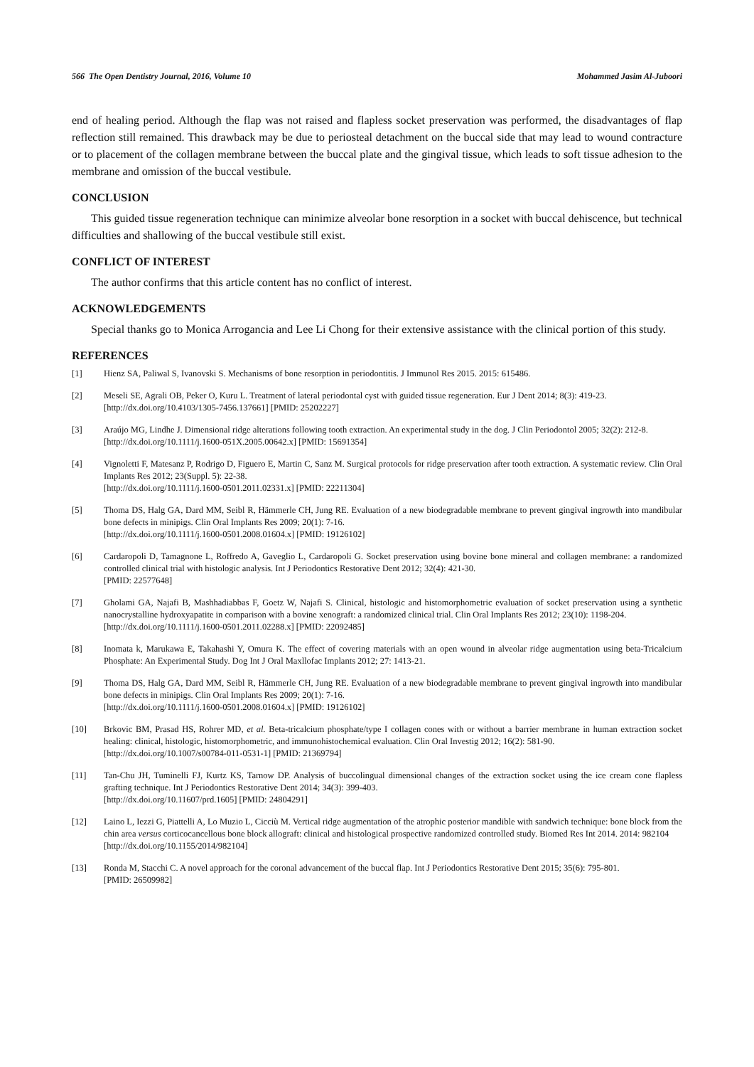566 The Open Dentistry Journal, 2016, Volume 10 Mohammed Jasim Al-Juboori
end of healing period. Although the flap was not raised and flapless socket preservation was performed, the disadvantages of flap reflection still remained. This drawback may be due to periosteal detachment on the buccal side that may lead to wound contracture or to placement of the collagen membrane between the buccal plate and the gingival tissue, which leads to soft tissue adhesion to the membrane and omission of the buccal vestibule.
CONCLUSION
This guided tissue regeneration technique can minimize alveolar bone resorption in a socket with buccal dehiscence, but technical difficulties and shallowing of the buccal vestibule still exist.
CONFLICT OF INTEREST
The author confirms that this article content has no conflict of interest.
ACKNOWLEDGEMENTS
Special thanks go to Monica Arrogancia and Lee Li Chong for their extensive assistance with the clinical portion of this study.
REFERENCES
[1] Hienz SA, Paliwal S, Ivanovski S. Mechanisms of bone resorption in periodontitis. J Immunol Res 2015. 2015: 615486.
[2] Meseli SE, Agrali OB, Peker O, Kuru L. Treatment of lateral periodontal cyst with guided tissue regeneration. Eur J Dent 2014; 8(3): 419-23.
[http://dx.doi.org/10.4103/1305-7456.137661] [PMID: 25202227]
[3] Araújo MG, Lindhe J. Dimensional ridge alterations following tooth extraction. An experimental study in the dog. J Clin Periodontol 2005; 32(2): 212-8.
[http://dx.doi.org/10.1111/j.1600-051X.2005.00642.x] [PMID: 15691354]
[4] Vignoletti F, Matesanz P, Rodrigo D, Figuero E, Martin C, Sanz M. Surgical protocols for ridge preservation after tooth extraction. A systematic review. Clin Oral Implants Res 2012; 23(Suppl. 5): 22-38.
[http://dx.doi.org/10.1111/j.1600-0501.2011.02331.x] [PMID: 22211304]
[5] Thoma DS, Halg GA, Dard MM, Seibl R, Hämmerle CH, Jung RE. Evaluation of a new biodegradable membrane to prevent gingival ingrowth into mandibular bone defects in minipigs. Clin Oral Implants Res 2009; 20(1): 7-16.
[http://dx.doi.org/10.1111/j.1600-0501.2008.01604.x] [PMID: 19126102]
[6] Cardaropoli D, Tamagnone L, Roffredo A, Gaveglio L, Cardaropoli G. Socket preservation using bovine bone mineral and collagen membrane: a randomized controlled clinical trial with histologic analysis. Int J Periodontics Restorative Dent 2012; 32(4): 421-30.
[PMID: 22577648]
[7] Gholami GA, Najafi B, Mashhadiabbas F, Goetz W, Najafi S. Clinical, histologic and histomorphometric evaluation of socket preservation using a synthetic nanocrystalline hydroxyapatite in comparison with a bovine xenograft: a randomized clinical trial. Clin Oral Implants Res 2012; 23(10): 1198-204.
[http://dx.doi.org/10.1111/j.1600-0501.2011.02288.x] [PMID: 22092485]
[8] Inomata k, Marukawa E, Takahashi Y, Omura K. The effect of covering materials with an open wound in alveolar ridge augmentation using beta-Tricalcium Phosphate: An Experimental Study. Dog Int J Oral Maxllofac Implants 2012; 27: 1413-21.
[9] Thoma DS, Halg GA, Dard MM, Seibl R, Hämmerle CH, Jung RE. Evaluation of a new biodegradable membrane to prevent gingival ingrowth into mandibular bone defects in minipigs. Clin Oral Implants Res 2009; 20(1): 7-16.
[http://dx.doi.org/10.1111/j.1600-0501.2008.01604.x] [PMID: 19126102]
[10] Brkovic BM, Prasad HS, Rohrer MD, et al. Beta-tricalcium phosphate/type I collagen cones with or without a barrier membrane in human extraction socket healing: clinical, histologic, histomorphometric, and immunohistochemical evaluation. Clin Oral Investig 2012; 16(2): 581-90.
[http://dx.doi.org/10.1007/s00784-011-0531-1] [PMID: 21369794]
[11] Tan-Chu JH, Tuminelli FJ, Kurtz KS, Tarnow DP. Analysis of buccolingual dimensional changes of the extraction socket using the ice cream cone flapless grafting technique. Int J Periodontics Restorative Dent 2014; 34(3): 399-403.
[http://dx.doi.org/10.11607/prd.1605] [PMID: 24804291]
[12] Laino L, Iezzi G, Piattelli A, Lo Muzio L, Cicciù M. Vertical ridge augmentation of the atrophic posterior mandible with sandwich technique: bone block from the chin area versus corticocancellous bone block allograft: clinical and histological prospective randomized controlled study. Biomed Res Int 2014. 2014: 982104
[http://dx.doi.org/10.1155/2014/982104]
[13] Ronda M, Stacchi C. A novel approach for the coronal advancement of the buccal flap. Int J Periodontics Restorative Dent 2015; 35(6): 795-801.
[PMID: 26509982]